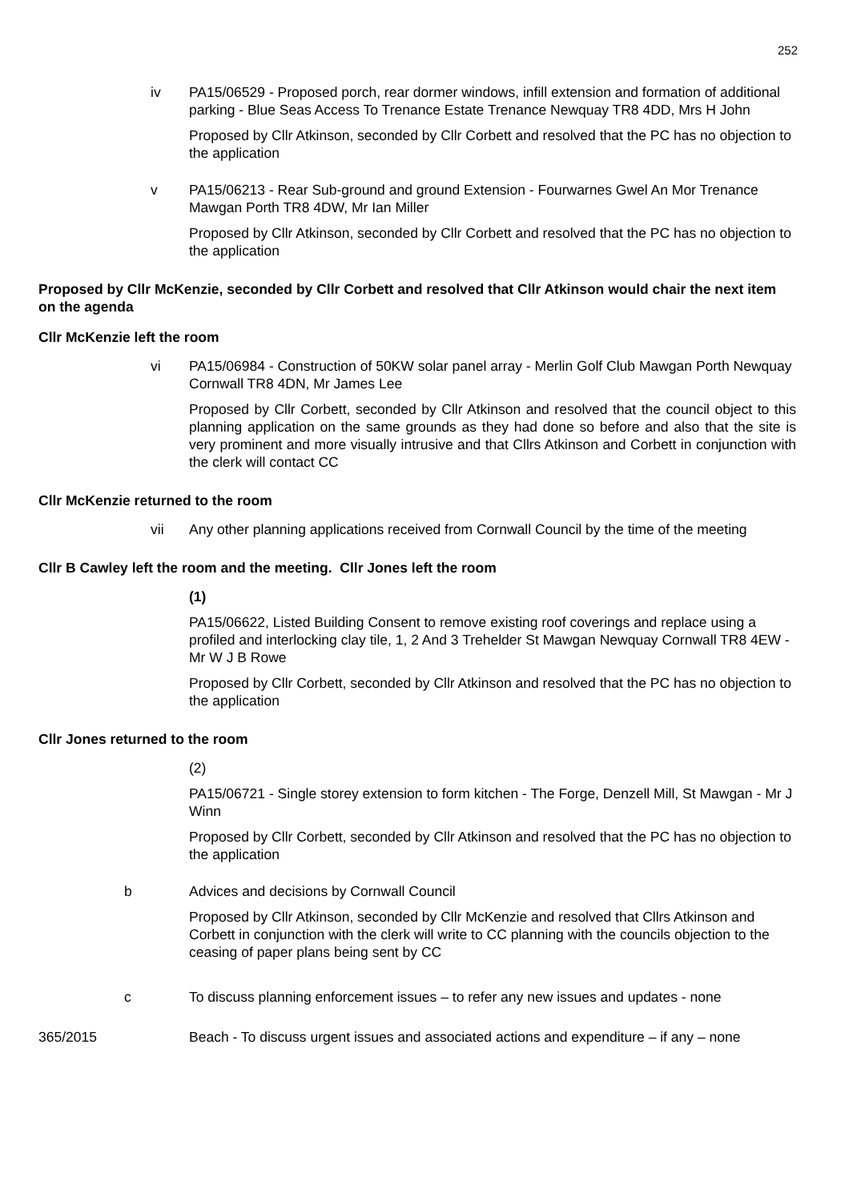252
iv PA15/06529 - Proposed porch, rear dormer windows, infill extension and formation of additional parking - Blue Seas Access To Trenance Estate Trenance Newquay TR8 4DD, Mrs H John
Proposed by Cllr Atkinson, seconded by Cllr Corbett and resolved that the PC has no objection to the application
v PA15/06213 - Rear Sub-ground and ground Extension - Fourwarnes Gwel An Mor Trenance Mawgan Porth TR8 4DW, Mr Ian Miller
Proposed by Cllr Atkinson, seconded by Cllr Corbett and resolved that the PC has no objection to the application
Proposed by Cllr McKenzie, seconded by Cllr Corbett and resolved that Cllr Atkinson would chair the next item on the agenda
Cllr McKenzie left the room
vi PA15/06984 - Construction of 50KW solar panel array - Merlin Golf Club Mawgan Porth Newquay Cornwall TR8 4DN, Mr James Lee
Proposed by Cllr Corbett, seconded by Cllr Atkinson and resolved that the council object to this planning application on the same grounds as they had done so before and also that the site is very prominent and more visually intrusive and that Cllrs Atkinson and Corbett in conjunction with the clerk will contact CC
Cllr McKenzie returned to the room
vii Any other planning applications received from Cornwall Council by the time of the meeting
Cllr B Cawley left the room and the meeting. Cllr Jones left the room
(1)
PA15/06622, Listed Building Consent to remove existing roof coverings and replace using a profiled and interlocking clay tile, 1, 2 And 3 Trehelder St Mawgan Newquay Cornwall TR8 4EW - Mr W J B Rowe
Proposed by Cllr Corbett, seconded by Cllr Atkinson and resolved that the PC has no objection to the application
Cllr Jones returned to the room
(2)
PA15/06721 - Single storey extension to form kitchen - The Forge, Denzell Mill, St Mawgan - Mr J Winn
Proposed by Cllr Corbett, seconded by Cllr Atkinson and resolved that the PC has no objection to the application
b Advices and decisions by Cornwall Council
Proposed by Cllr Atkinson, seconded by Cllr McKenzie and resolved that Cllrs Atkinson and Corbett in conjunction with the clerk will write to CC planning with the councils objection to the ceasing of paper plans being sent by CC
c To discuss planning enforcement issues – to refer any new issues and updates - none
365/2015 Beach - To discuss urgent issues and associated actions and expenditure – if any – none